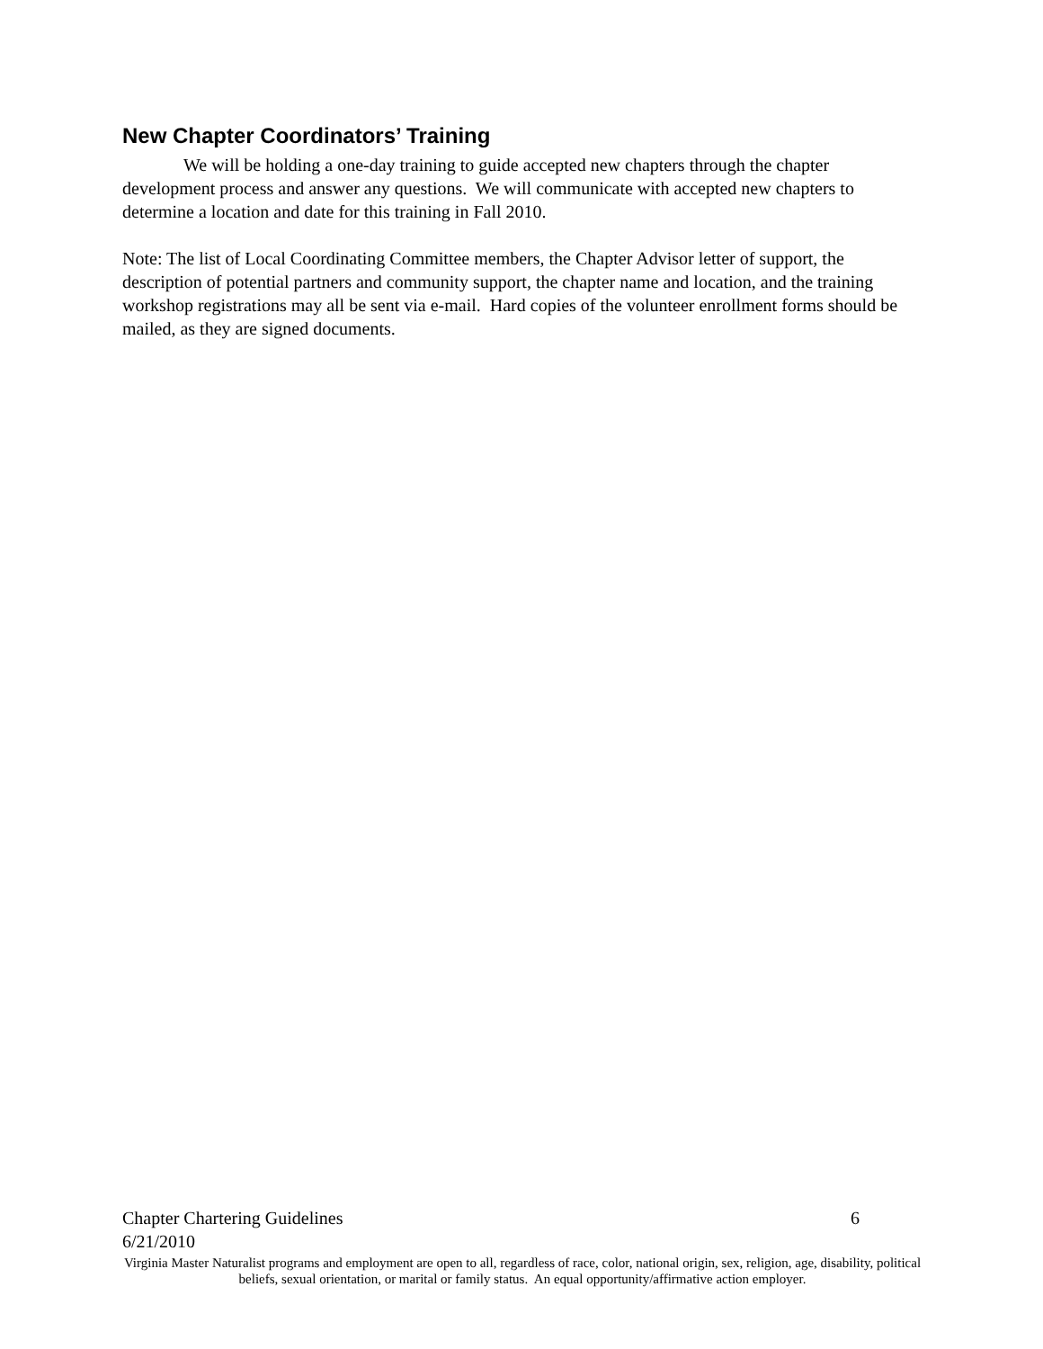New Chapter Coordinators’ Training
We will be holding a one-day training to guide accepted new chapters through the chapter development process and answer any questions. We will communicate with accepted new chapters to determine a location and date for this training in Fall 2010.
Note: The list of Local Coordinating Committee members, the Chapter Advisor letter of support, the description of potential partners and community support, the chapter name and location, and the training workshop registrations may all be sent via e-mail. Hard copies of the volunteer enrollment forms should be mailed, as they are signed documents.
Chapter Chartering Guidelines 6
6/21/2010
Virginia Master Naturalist programs and employment are open to all, regardless of race, color, national origin, sex, religion, age, disability, political beliefs, sexual orientation, or marital or family status. An equal opportunity/affirmative action employer.